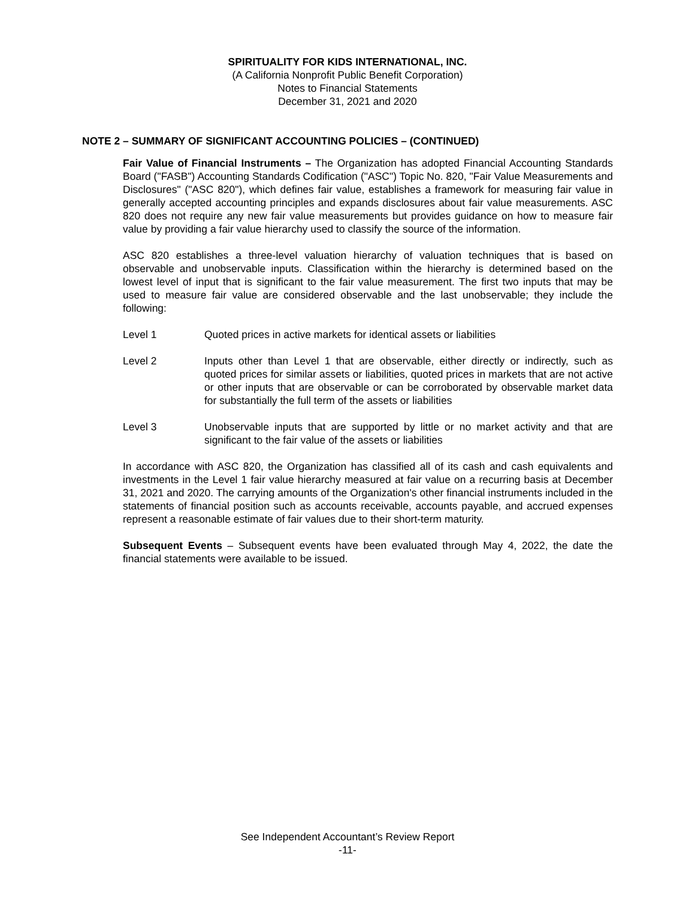SPIRITUALITY FOR KIDS INTERNATIONAL, INC.
(A California Nonprofit Public Benefit Corporation)
Notes to Financial Statements
December 31, 2021 and 2020
NOTE 2 – SUMMARY OF SIGNIFICANT ACCOUNTING POLICIES – (CONTINUED)
Fair Value of Financial Instruments – The Organization has adopted Financial Accounting Standards Board ("FASB") Accounting Standards Codification ("ASC") Topic No. 820, "Fair Value Measurements and Disclosures" ("ASC 820"), which defines fair value, establishes a framework for measuring fair value in generally accepted accounting principles and expands disclosures about fair value measurements. ASC 820 does not require any new fair value measurements but provides guidance on how to measure fair value by providing a fair value hierarchy used to classify the source of the information.
ASC 820 establishes a three-level valuation hierarchy of valuation techniques that is based on observable and unobservable inputs. Classification within the hierarchy is determined based on the lowest level of input that is significant to the fair value measurement. The first two inputs that may be used to measure fair value are considered observable and the last unobservable; they include the following:
Level 1 Quoted prices in active markets for identical assets or liabilities
Level 2 Inputs other than Level 1 that are observable, either directly or indirectly, such as quoted prices for similar assets or liabilities, quoted prices in markets that are not active or other inputs that are observable or can be corroborated by observable market data for substantially the full term of the assets or liabilities
Level 3 Unobservable inputs that are supported by little or no market activity and that are significant to the fair value of the assets or liabilities
In accordance with ASC 820, the Organization has classified all of its cash and cash equivalents and investments in the Level 1 fair value hierarchy measured at fair value on a recurring basis at December 31, 2021 and 2020. The carrying amounts of the Organization's other financial instruments included in the statements of financial position such as accounts receivable, accounts payable, and accrued expenses represent a reasonable estimate of fair values due to their short-term maturity.
Subsequent Events – Subsequent events have been evaluated through May 4, 2022, the date the financial statements were available to be issued.
See Independent Accountant’s Review Report
-11-